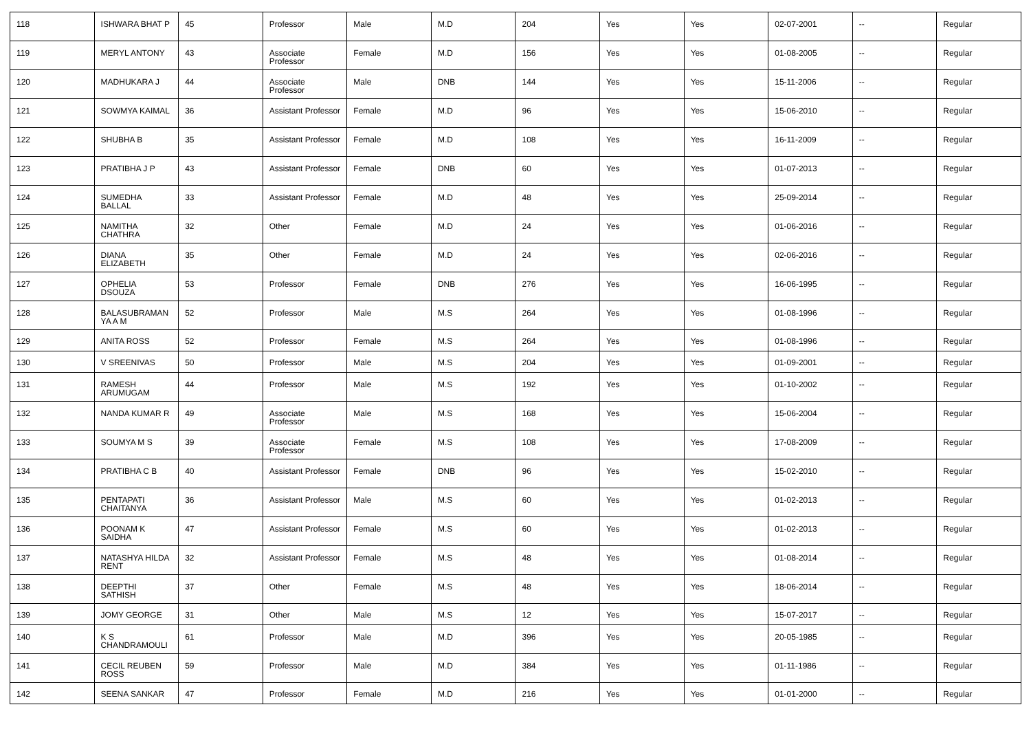| 118 | ISHWARA BHAT P | 45 | Professor | Male | M.D | 204 | Yes | Yes | 02-07-2001 | -- | Regular |
| 119 | MERYL ANTONY | 43 | Associate Professor | Female | M.D | 156 | Yes | Yes | 01-08-2005 | -- | Regular |
| 120 | MADHUKARA J | 44 | Associate Professor | Male | DNB | 144 | Yes | Yes | 15-11-2006 | -- | Regular |
| 121 | SOWMYA KAIMAL | 36 | Assistant Professor | Female | M.D | 96 | Yes | Yes | 15-06-2010 | -- | Regular |
| 122 | SHUBHA B | 35 | Assistant Professor | Female | M.D | 108 | Yes | Yes | 16-11-2009 | -- | Regular |
| 123 | PRATIBHA J P | 43 | Assistant Professor | Female | DNB | 60 | Yes | Yes | 01-07-2013 | -- | Regular |
| 124 | SUMEDHA BALLAL | 33 | Assistant Professor | Female | M.D | 48 | Yes | Yes | 25-09-2014 | -- | Regular |
| 125 | NAMITHA CHATHRA | 32 | Other | Female | M.D | 24 | Yes | Yes | 01-06-2016 | -- | Regular |
| 126 | DIANA ELIZABETH | 35 | Other | Female | M.D | 24 | Yes | Yes | 02-06-2016 | -- | Regular |
| 127 | OPHELIA DSOUZA | 53 | Professor | Female | DNB | 276 | Yes | Yes | 16-06-1995 | -- | Regular |
| 128 | BALASUBRAMAN YA A M | 52 | Professor | Male | M.S | 264 | Yes | Yes | 01-08-1996 | -- | Regular |
| 129 | ANITA ROSS | 52 | Professor | Female | M.S | 264 | Yes | Yes | 01-08-1996 | -- | Regular |
| 130 | V SREENIVAS | 50 | Professor | Male | M.S | 204 | Yes | Yes | 01-09-2001 | -- | Regular |
| 131 | RAMESH ARUMUGAM | 44 | Professor | Male | M.S | 192 | Yes | Yes | 01-10-2002 | -- | Regular |
| 132 | NANDA KUMAR R | 49 | Associate Professor | Male | M.S | 168 | Yes | Yes | 15-06-2004 | -- | Regular |
| 133 | SOUMYA M S | 39 | Associate Professor | Female | M.S | 108 | Yes | Yes | 17-08-2009 | -- | Regular |
| 134 | PRATIBHA C B | 40 | Assistant Professor | Female | DNB | 96 | Yes | Yes | 15-02-2010 | -- | Regular |
| 135 | PENTAPATI CHAITANYA | 36 | Assistant Professor | Male | M.S | 60 | Yes | Yes | 01-02-2013 | -- | Regular |
| 136 | POONAM K SAIDHA | 47 | Assistant Professor | Female | M.S | 60 | Yes | Yes | 01-02-2013 | -- | Regular |
| 137 | NATASHYA HILDA RENT | 32 | Assistant Professor | Female | M.S | 48 | Yes | Yes | 01-08-2014 | -- | Regular |
| 138 | DEEPTHI SATHISH | 37 | Other | Female | M.S | 48 | Yes | Yes | 18-06-2014 | -- | Regular |
| 139 | JOMY GEORGE | 31 | Other | Male | M.S | 12 | Yes | Yes | 15-07-2017 | -- | Regular |
| 140 | K S CHANDRAMOULI | 61 | Professor | Male | M.D | 396 | Yes | Yes | 20-05-1985 | -- | Regular |
| 141 | CECIL REUBEN ROSS | 59 | Professor | Male | M.D | 384 | Yes | Yes | 01-11-1986 | -- | Regular |
| 142 | SEENA SANKAR | 47 | Professor | Female | M.D | 216 | Yes | Yes | 01-01-2000 | -- | Regular |